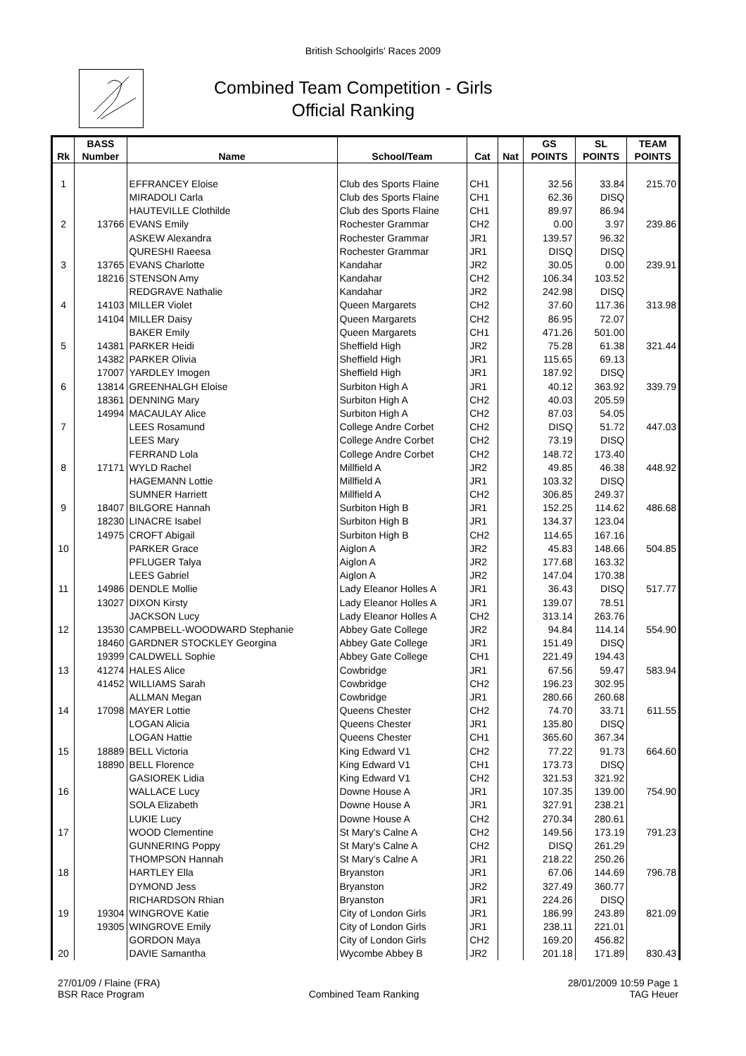British Schoolgirls' Races 2009
Combined Team Competition - Girls
Official Ranking
| | BASS | | | | | GS | SL | TEAM |
| --- | --- | --- | --- | --- | --- | --- | --- | --- |
| Rk | Number | Name | School/Team | Cat | Nat | POINTS | POINTS | POINTS |
| 1 | | EFFRANCEY Eloise | Club des Sports Flaine | CH1 | | 32.56 | 33.84 | 215.70 |
| | | MIRADOLI Carla | Club des Sports Flaine | CH1 | | 62.36 | DISQ | |
| | | HAUTEVILLE Clothilde | Club des Sports Flaine | CH1 | | 89.97 | 86.94 | |
| 2 | 13766 | EVANS Emily | Rochester Grammar | CH2 | | 0.00 | 3.97 | 239.86 |
| | | ASKEW Alexandra | Rochester Grammar | JR1 | | 139.57 | 96.32 | |
| | | QURESHI Raeesa | Rochester Grammar | JR1 | | DISQ | DISQ | |
| 3 | 13765 | EVANS Charlotte | Kandahar | JR2 | | 30.05 | 0.00 | 239.91 |
| | 18216 | STENSON Amy | Kandahar | CH2 | | 106.34 | 103.52 | |
| | | REDGRAVE Nathalie | Kandahar | JR2 | | 242.98 | DISQ | |
| 4 | 14103 | MILLER Violet | Queen Margarets | CH2 | | 37.60 | 117.36 | 313.98 |
| | 14104 | MILLER Daisy | Queen Margarets | CH2 | | 86.95 | 72.07 | |
| | | BAKER Emily | Queen Margarets | CH1 | | 471.26 | 501.00 | |
| 5 | 14381 | PARKER Heidi | Sheffield High | JR2 | | 75.28 | 61.38 | 321.44 |
| | 14382 | PARKER Olivia | Sheffield High | JR1 | | 115.65 | 69.13 | |
| | 17007 | YARDLEY Imogen | Sheffield High | JR1 | | 187.92 | DISQ | |
| 6 | 13814 | GREENHALGH Eloise | Surbiton High A | JR1 | | 40.12 | 363.92 | 339.79 |
| | 18361 | DENNING Mary | Surbiton High A | CH2 | | 40.03 | 205.59 | |
| | 14994 | MACAULAY Alice | Surbiton High A | CH2 | | 87.03 | 54.05 | |
| 7 | | LEES Rosamund | College Andre Corbet | CH2 | | DISQ | 51.72 | 447.03 |
| | | LEES Mary | College Andre Corbet | CH2 | | 73.19 | DISQ | |
| | | FERRAND Lola | College Andre Corbet | CH2 | | 148.72 | 173.40 | |
| 8 | 17171 | WYLD Rachel | Millfield A | JR2 | | 49.85 | 46.38 | 448.92 |
| | | HAGEMANN Lottie | Millfield A | JR1 | | 103.32 | DISQ | |
| | | SUMNER Harriett | Millfield A | CH2 | | 306.85 | 249.37 | |
| 9 | 18407 | BILGORE Hannah | Surbiton High B | JR1 | | 152.25 | 114.62 | 486.68 |
| | 18230 | LINACRE Isabel | Surbiton High B | JR1 | | 134.37 | 123.04 | |
| | 14975 | CROFT Abigail | Surbiton High B | CH2 | | 114.65 | 167.16 | |
| 10 | | PARKER Grace | Aiglon A | JR2 | | 45.83 | 148.66 | 504.85 |
| | | PFLUGER Talya | Aiglon A | JR2 | | 177.68 | 163.32 | |
| | | LEES Gabriel | Aiglon A | JR2 | | 147.04 | 170.38 | |
| 11 | 14986 | DENDLE Mollie | Lady Eleanor Holles A | JR1 | | 36.43 | DISQ | 517.77 |
| | 13027 | DIXON Kirsty | Lady Eleanor Holles A | JR1 | | 139.07 | 78.51 | |
| | | JACKSON Lucy | Lady Eleanor Holles A | CH2 | | 313.14 | 263.76 | |
| 12 | 13530 | CAMPBELL-WOODWARD Stephanie | Abbey Gate College | JR2 | | 94.84 | 114.14 | 554.90 |
| | 18460 | GARDNER STOCKLEY Georgina | Abbey Gate College | JR1 | | 151.49 | DISQ | |
| | 19399 | CALDWELL Sophie | Abbey Gate College | CH1 | | 221.49 | 194.43 | |
| 13 | 41274 | HALES Alice | Cowbridge | JR1 | | 67.56 | 59.47 | 583.94 |
| | 41452 | WILLIAMS Sarah | Cowbridge | CH2 | | 196.23 | 302.95 | |
| | | ALLMAN Megan | Cowbridge | JR1 | | 280.66 | 260.68 | |
| 14 | 17098 | MAYER Lottie | Queens Chester | CH2 | | 74.70 | 33.71 | 611.55 |
| | | LOGAN Alicia | Queens Chester | JR1 | | 135.80 | DISQ | |
| | | LOGAN Hattie | Queens Chester | CH1 | | 365.60 | 367.34 | |
| 15 | 18889 | BELL Victoria | King Edward V1 | CH2 | | 77.22 | 91.73 | 664.60 |
| | 18890 | BELL Florence | King Edward V1 | CH1 | | 173.73 | DISQ | |
| | | GASIOREK Lidia | King Edward V1 | CH2 | | 321.53 | 321.92 | |
| 16 | | WALLACE Lucy | Downe House A | JR1 | | 107.35 | 139.00 | 754.90 |
| | | SOLA Elizabeth | Downe House A | JR1 | | 327.91 | 238.21 | |
| | | LUKIE Lucy | Downe House A | CH2 | | 270.34 | 280.61 | |
| 17 | | WOOD Clementine | St Mary's Calne A | CH2 | | 149.56 | 173.19 | 791.23 |
| | | GUNNERING Poppy | St Mary's Calne A | CH2 | | DISQ | 261.29 | |
| | | THOMPSON Hannah | St Mary's Calne A | JR1 | | 218.22 | 250.26 | |
| 18 | | HARTLEY Ella | Bryanston | JR1 | | 67.06 | 144.69 | 796.78 |
| | | DYMOND Jess | Bryanston | JR2 | | 327.49 | 360.77 | |
| | | RICHARDSON Rhian | Bryanston | JR1 | | 224.26 | DISQ | |
| 19 | 19304 | WINGROVE Katie | City of London Girls | JR1 | | 186.99 | 243.89 | 821.09 |
| | 19305 | WINGROVE Emily | City of London Girls | JR1 | | 238.11 | 221.01 | |
| | | GORDON Maya | City of London Girls | CH2 | | 169.20 | 456.82 | |
| 20 | | DAVIE Samantha | Wycombe Abbey B | JR2 | | 201.18 | 171.89 | 830.43 |
27/01/09 / Flaine (FRA)
BSR Race Program
Combined Team Ranking 28/01/2009 10:59 Page 1
TAG Heuer